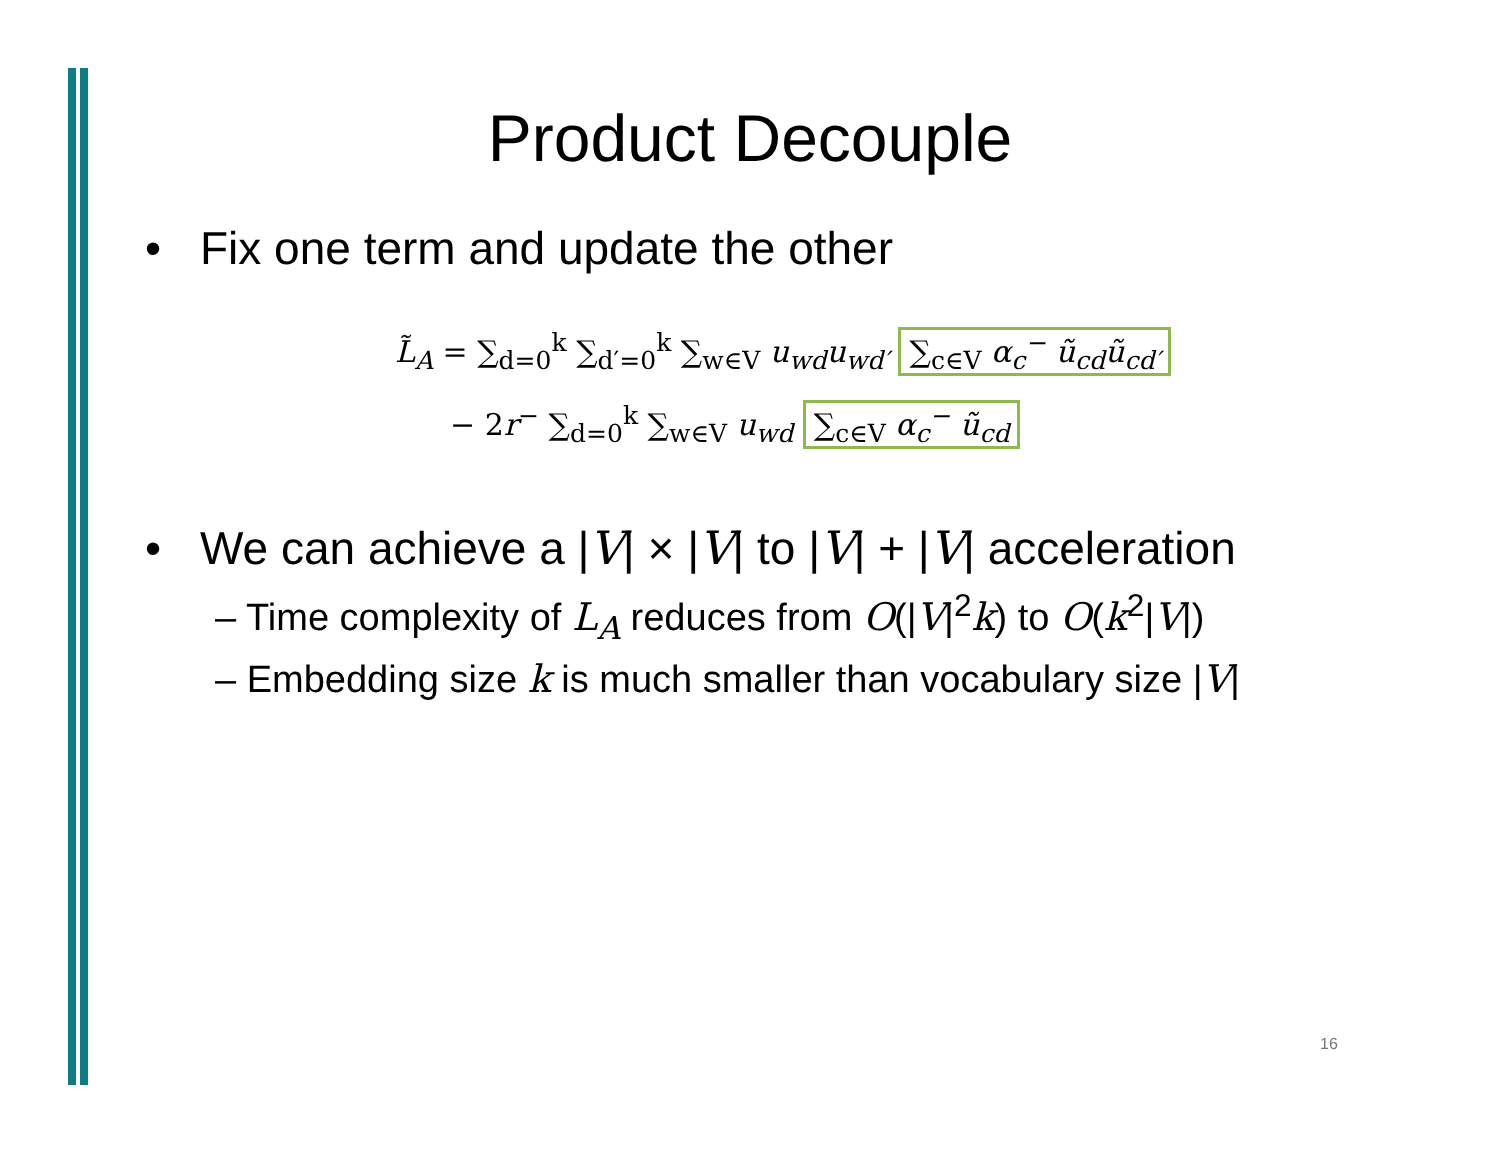Product Decouple
• Fix one term and update the other
L̃<sub>A</sub> = ∑<sub>d=0</sub><sup>k</sup> ∑<sub>d′=0</sub><sup>k</sup> ∑<sub>w∈V</sub> u<sub>wd</sub>u<sub>wd′</sub> ∑<sub>c∈V</sub> α<sub>c</sub><sup>−</sup> ũ<sub>cd</sub>ũ<sub>cd′</sub>
− 2r<sup>−</sup> ∑<sub>d=0</sub><sup>k</sup> ∑<sub>w∈V</sub> u<sub>wd</sub> ∑<sub>c∈V</sub> α<sub>c</sub><sup>−</sup> ũ<sub>cd</sub>
• We can achieve a |V| × |V| to |V| + |V| acceleration
– Time complexity of L<sub>A</sub> reduces from O(|V|<sup>2</sup>k) to O(k<sup>2</sup>|V|)
– Embedding size k is much smaller than vocabulary size |V|
16